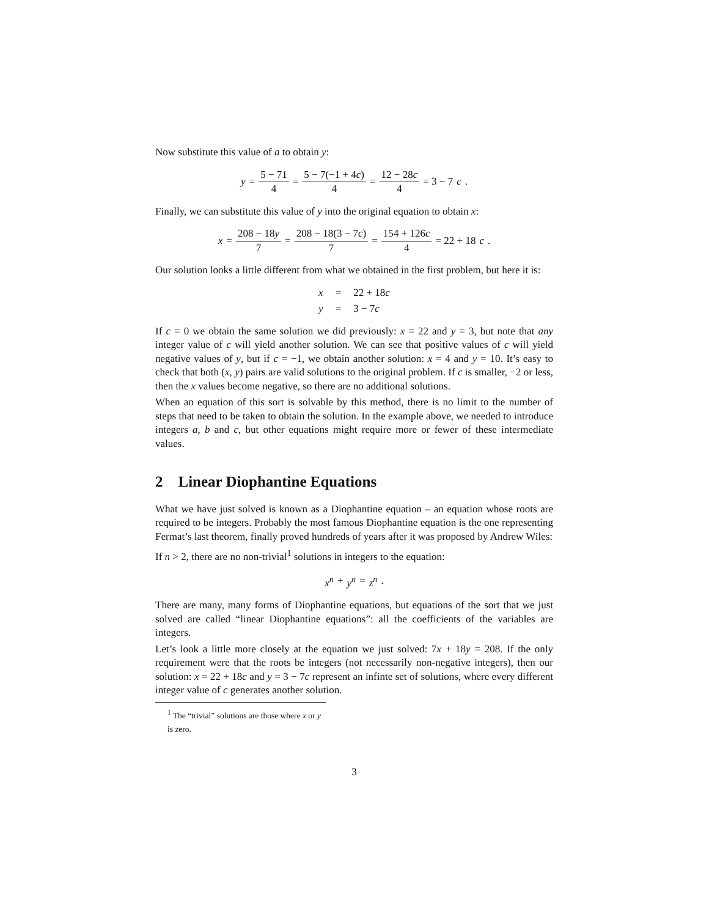Now substitute this value of a to obtain y:
y = 5 − 71 4 = 5 − 7(−1 + 4c) 4 = 12 − 28c 4 = 3 − 7 c.
Finally, we can substitute this value of y into the original equation to obtain x:
x = 208 − 18y 7 = 208 − 18(3 − 7c) 7 = 154 + 126c 4 = 22 + 18 c.
Our solution looks a little different from what we obtained in the first problem, but here it is:
| x | = | 22 + 18 c |
| y | = | 3 − 7 c |
If c = 0 we obtain the same solution we did previously: x = 22 and y = 3, but note that any integer value of c will yield another solution. We can see that positive values of c will yield negative values of y, but if c = −1, we obtain another solution: x = 4 and y = 10. It’s easy to check that both (x, y) pairs are valid solutions to the original problem. If c is smaller, −2 or less, then the x values become negative, so there are no additional solutions.
When an equation of this sort is solvable by this method, there is no limit to the number of steps that need to be taken to obtain the solution. In the example above, we needed to introduce integers a, b and c, but other equations might require more or fewer of these intermediate values.
2 Linear Diophantine Equations
What we have just solved is known as a Diophantine equation – an equation whose roots are required to be integers. Probably the most famous Diophantine equation is the one representing Fermat’s last theorem, finally proved hundreds of years after it was proposed by Andrew Wiles:
If n > 2, there are no non-trivial<sup>1</sup> solutions in integers to the equation:
x<sup>n</sup> + y<sup>n</sup> = z<sup>n</sup>.
There are many, many forms of Diophantine equations, but equations of the sort that we just solved are called “linear Diophantine equations”: all the coefficients of the variables are integers.
Let’s look a little more closely at the equation we just solved: 7x + 18y = 208. If the only requirement were that the roots be integers (not necessarily non-negative integers), then our solution: x = 22 + 18c and y = 3 − 7c represent an infinte set of solutions, where every different integer value of c generates another solution.
<sup>1</sup> The “trivial” solutions are those where x or y is zero.
3